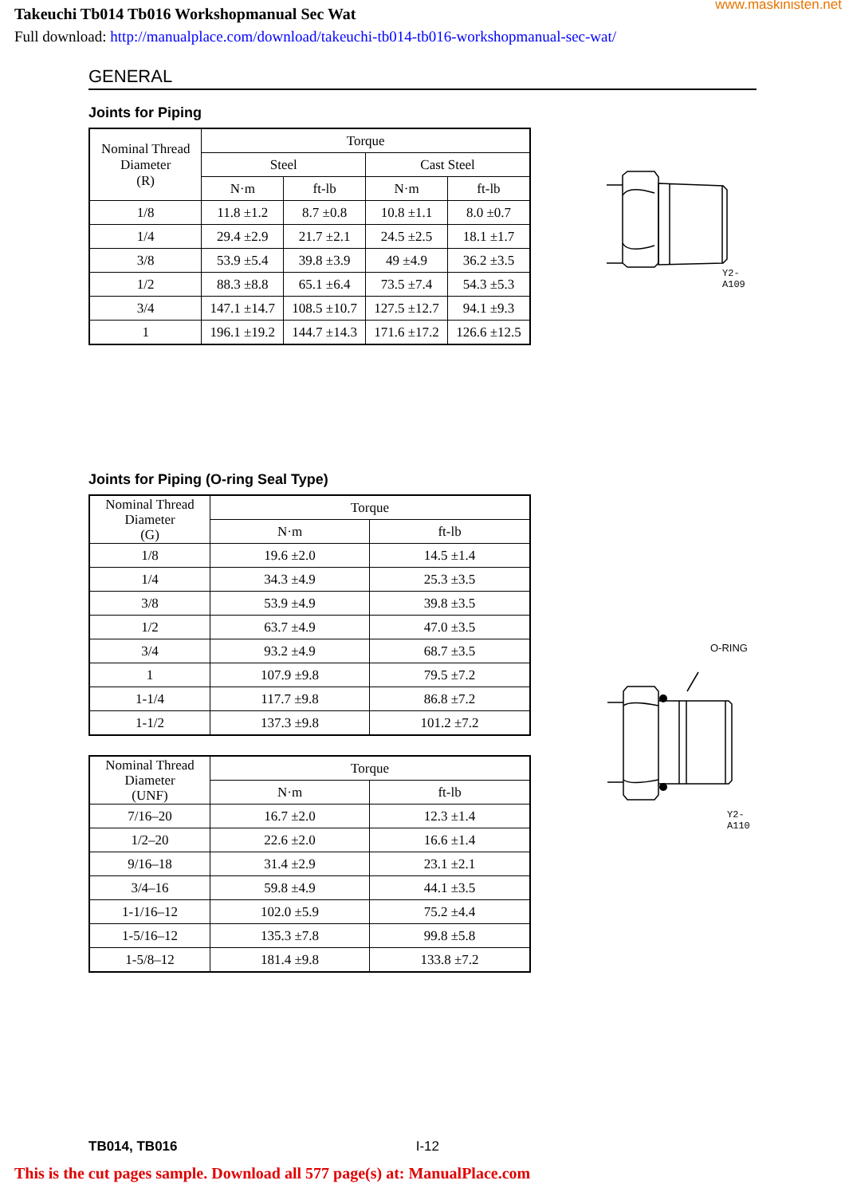www.maskinisten.net
Takeuchi Tb014 Tb016 Workshopmanual Sec Wat
Full download: http://manualplace.com/download/takeuchi-tb014-tb016-workshopmanual-sec-wat/
GENERAL
Joints for Piping
| Nominal Thread Diameter (R) | Torque | | | |
| --- | --- | --- | --- | --- |
| | Steel | | Cast Steel | |
| | N·m | ft-lb | N·m | ft-lb |
| 1/8 | 11.8 ±1.2 | 8.7 ±0.8 | 10.8 ±1.1 | 8.0 ±0.7 |
| 1/4 | 29.4 ±2.9 | 21.7 ±2.1 | 24.5 ±2.5 | 18.1 ±1.7 |
| 3/8 | 53.9 ±5.4 | 39.8 ±3.9 | 49 ±4.9 | 36.2 ±3.5 |
| 1/2 | 88.3 ±8.8 | 65.1 ±6.4 | 73.5 ±7.4 | 54.3 ±5.3 |
| 3/4 | 147.1 ±14.7 | 108.5 ±10.7 | 127.5 ±12.7 | 94.1 ±9.3 |
| 1 | 196.1 ±19.2 | 144.7 ±14.3 | 171.6 ±17.2 | 126.6 ±12.5 |
Y2-A109
Joints for Piping (O-ring Seal Type)
| Nominal Thread Diameter (G) | Torque | |
| --- | --- | --- |
| | N·m | ft-lb |
| 1/8 | 19.6 ±2.0 | 14.5 ±1.4 |
| 1/4 | 34.3 ±4.9 | 25.3 ±3.5 |
| 3/8 | 53.9 ±4.9 | 39.8 ±3.5 |
| 1/2 | 63.7 ±4.9 | 47.0 ±3.5 |
| 3/4 | 93.2 ±4.9 | 68.7 ±3.5 |
| 1 | 107.9 ±9.8 | 79.5 ±7.2 |
| 1-1/4 | 117.7 ±9.8 | 86.8 ±7.2 |
| 1-1/2 | 137.3 ±9.8 | 101.2 ±7.2 |
| Nominal Thread Diameter (UNF) | Torque | |
| --- | --- | --- |
| | N·m | ft-lb |
| 7/16–20 | 16.7 ±2.0 | 12.3 ±1.4 |
| 1/2–20 | 22.6 ±2.0 | 16.6 ±1.4 |
| 9/16–18 | 31.4 ±2.9 | 23.1 ±2.1 |
| 3/4–16 | 59.8 ±4.9 | 44.1 ±3.5 |
| 1-1/16–12 | 102.0 ±5.9 | 75.2 ±4.4 |
| 1-5/16–12 | 135.3 ±7.8 | 99.8 ±5.8 |
| 1-5/8–12 | 181.4 ±9.8 | 133.8 ±7.2 |
O-RING
Y2-A110
TB014, TB016 I-12
This is the cut pages sample. Download all 577 page(s) at: ManualPlace.com